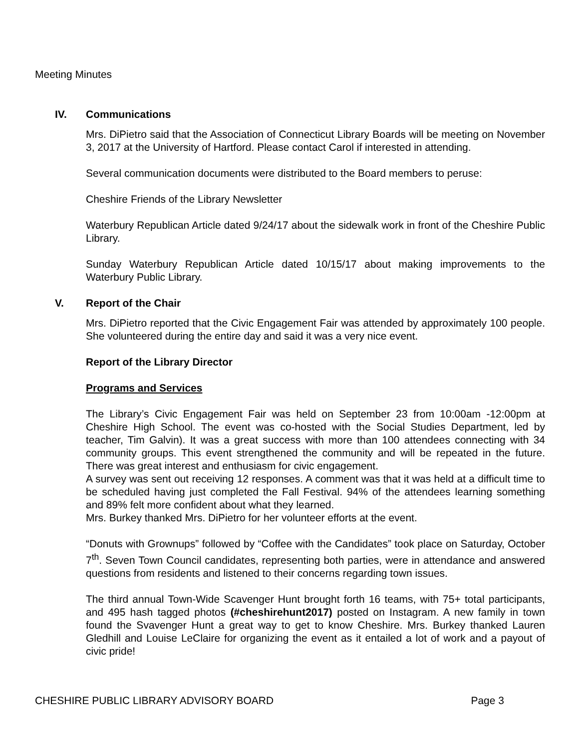Meeting Minutes
IV. Communications
Mrs. DiPietro said that the Association of Connecticut Library Boards will be meeting on November 3, 2017 at the University of Hartford. Please contact Carol if interested in attending.
Several communication documents were distributed to the Board members to peruse:
Cheshire Friends of the Library Newsletter
Waterbury Republican Article dated 9/24/17 about the sidewalk work in front of the Cheshire Public Library.
Sunday Waterbury Republican Article dated 10/15/17 about making improvements to the Waterbury Public Library.
V. Report of the Chair
Mrs. DiPietro reported that the Civic Engagement Fair was attended by approximately 100 people. She volunteered during the entire day and said it was a very nice event.
Report of the Library Director
Programs and Services
The Library’s Civic Engagement Fair was held on September 23 from 10:00am -12:00pm at Cheshire High School. The event was co-hosted with the Social Studies Department, led by teacher, Tim Galvin). It was a great success with more than 100 attendees connecting with 34 community groups. This event strengthened the community and will be repeated in the future. There was great interest and enthusiasm for civic engagement.
A survey was sent out receiving 12 responses. A comment was that it was held at a difficult time to be scheduled having just completed the Fall Festival. 94% of the attendees learning something and 89% felt more confident about what they learned.
Mrs. Burkey thanked Mrs. DiPietro for her volunteer efforts at the event.
“Donuts with Grownups” followed by “Coffee with the Candidates” took place on Saturday, October 7<sup>th</sup>. Seven Town Council candidates, representing both parties, were in attendance and answered questions from residents and listened to their concerns regarding town issues.
The third annual Town-Wide Scavenger Hunt brought forth 16 teams, with 75+ total participants, and 495 hash tagged photos (#cheshirehunt2017) posted on Instagram. A new family in town found the Svavenger Hunt a great way to get to know Cheshire. Mrs. Burkey thanked Lauren Gledhill and Louise LeClaire for organizing the event as it entailed a lot of work and a payout of civic pride!
CHESHIRE PUBLIC LIBRARY ADVISORY BOARD Page 3